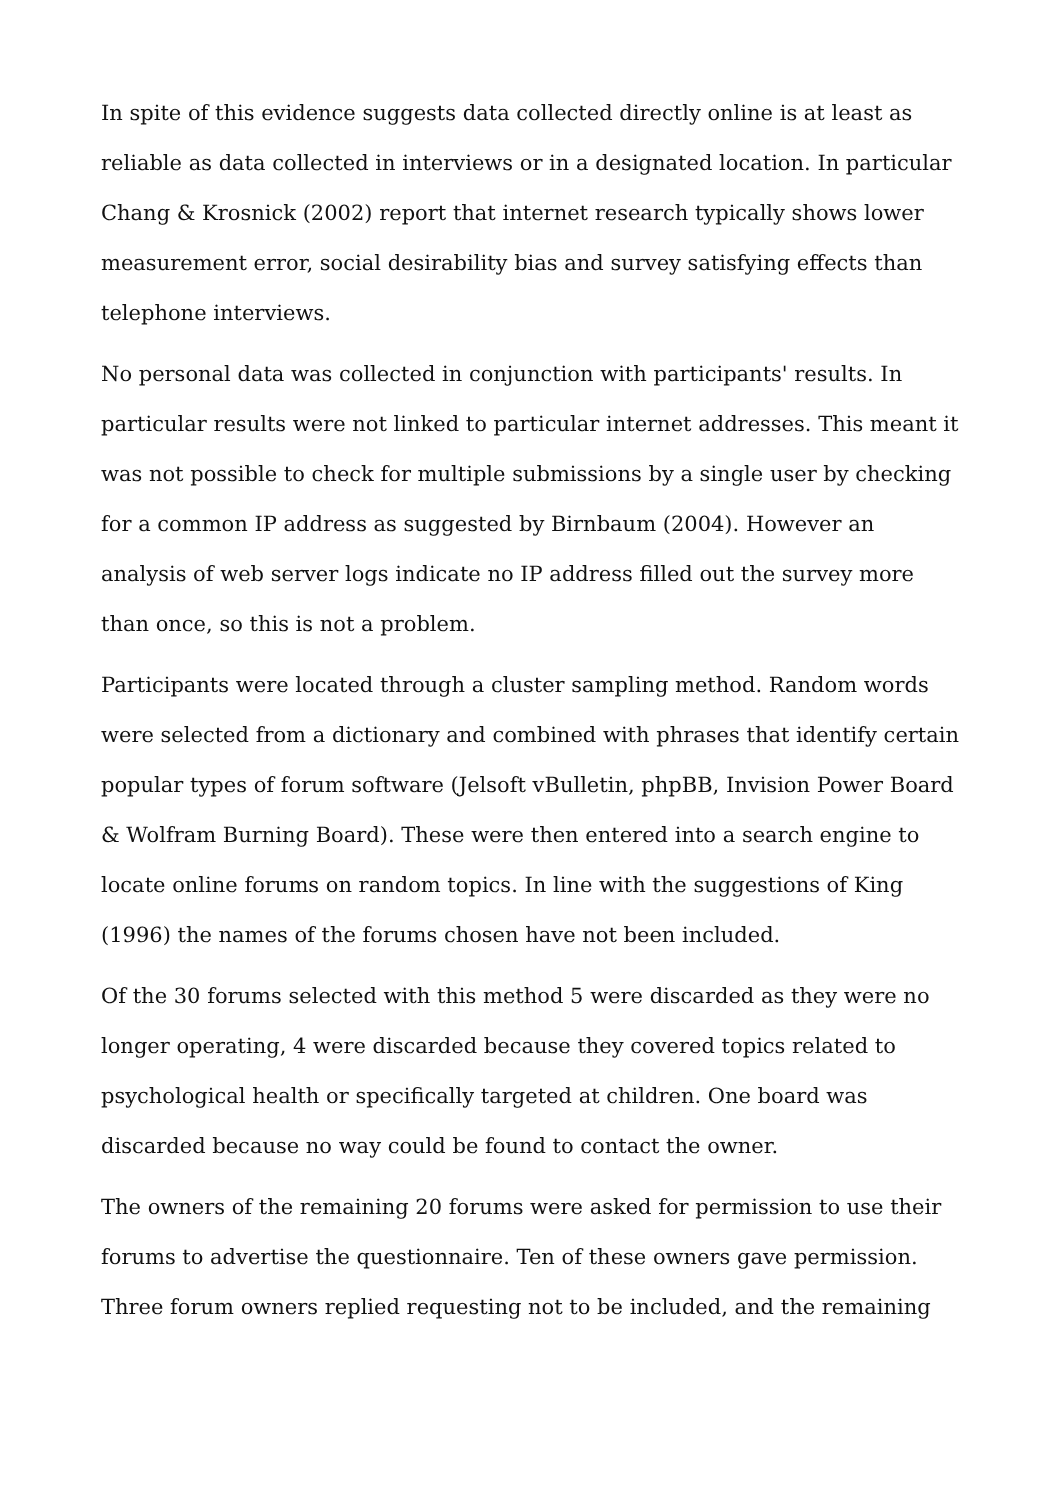In spite of this evidence suggests data collected directly online is at least as reliable as data collected in interviews or in a designated location. In particular Chang & Krosnick (2002) report that internet research typically shows lower measurement error, social desirability bias and survey satisfying effects than telephone interviews.
No personal data was collected in conjunction with participants' results. In particular results were not linked to particular internet addresses. This meant it was not possible to check for multiple submissions by a single user by checking for a common IP address as suggested by Birnbaum (2004). However an analysis of web server logs indicate no IP address filled out the survey more than once, so this is not a problem.
Participants were located through a cluster sampling method. Random words were selected from a dictionary and combined with phrases that identify certain popular types of forum software (Jelsoft vBulletin, phpBB, Invision Power Board & Wolfram Burning Board). These were then entered into a search engine to locate online forums on random topics. In line with the suggestions of King (1996) the names of the forums chosen have not been included.
Of the 30 forums selected with this method 5 were discarded as they were no longer operating, 4 were discarded because they covered topics related to psychological health or specifically targeted at children. One board was discarded because no way could be found to contact the owner.
The owners of the remaining 20 forums were asked for permission to use their forums to advertise the questionnaire. Ten of these owners gave permission. Three forum owners replied requesting not to be included, and the remaining